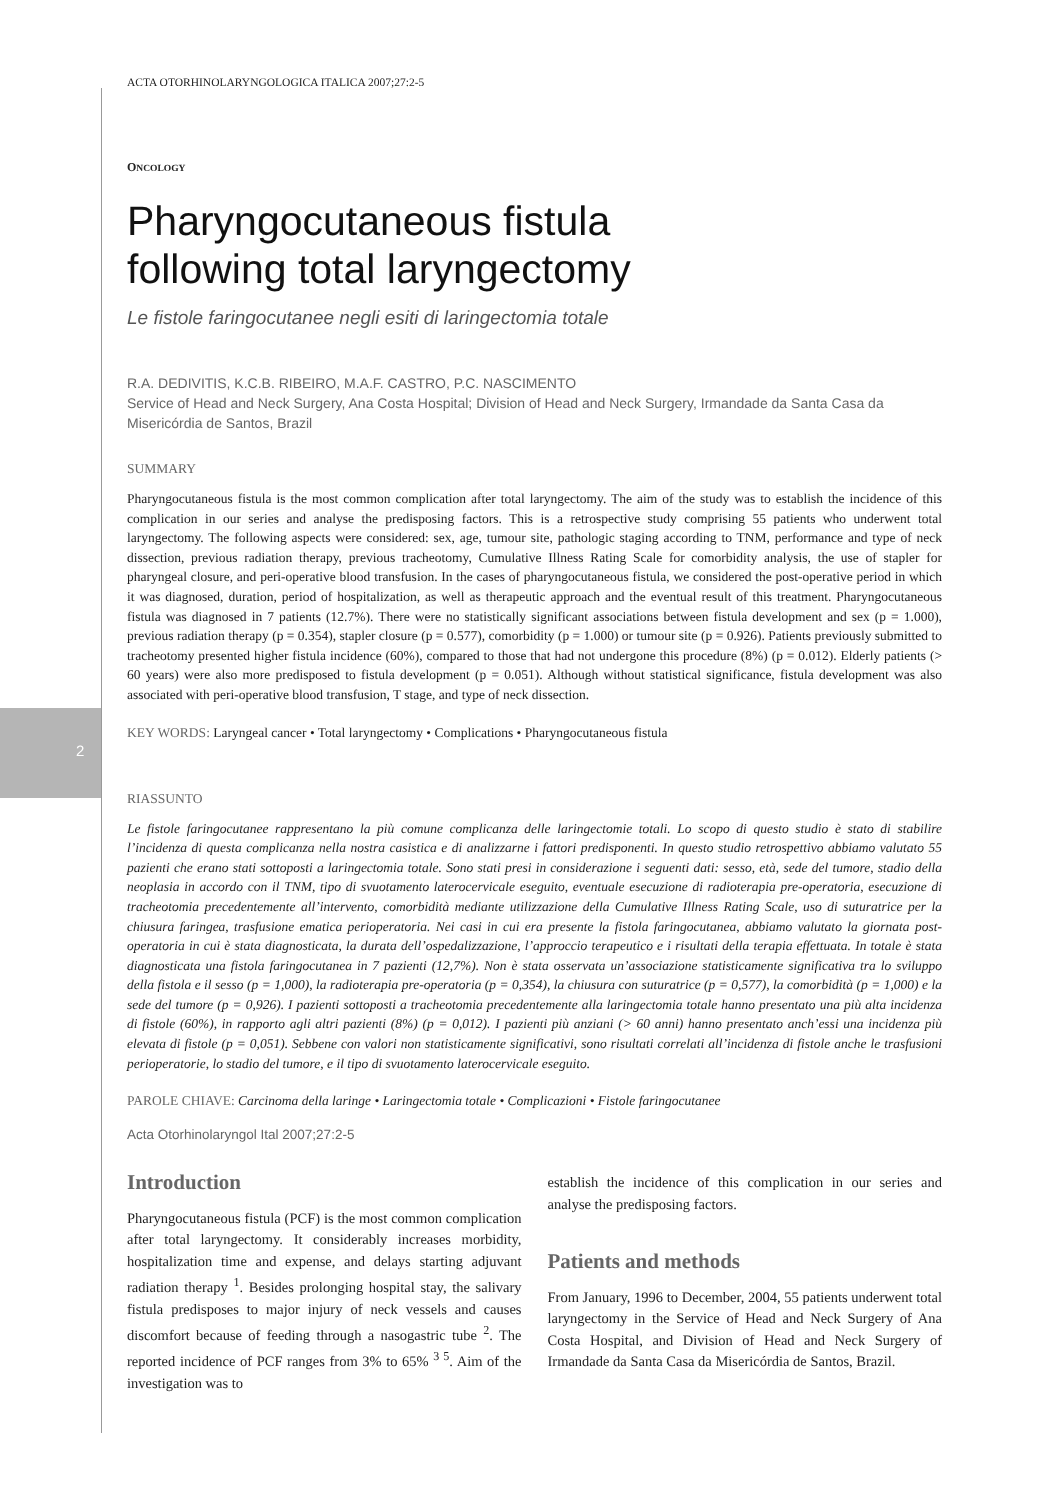2
ACTA OTORHINOLARYNGOLOGICA ITALICA 2007;27:2-5
ONCOLOGY
Pharyngocutaneous fistula
following total laryngectomy
Le fistole faringocutanee negli esiti di laringectomia totale
R.A. DEDIVITIS, K.C.B. RIBEIRO, M.A.F. CASTRO, P.C. NASCIMENTO
Service of Head and Neck Surgery, Ana Costa Hospital; Division of Head and Neck Surgery, Irmandade da Santa Casa da Misericórdia de Santos, Brazil
SUMMARY
Pharyngocutaneous fistula is the most common complication after total laryngectomy. The aim of the study was to establish the incidence of this complication in our series and analyse the predisposing factors. This is a retrospective study comprising 55 patients who underwent total laryngectomy. The following aspects were considered: sex, age, tumour site, pathologic staging according to TNM, performance and type of neck dissection, previous radiation therapy, previous tracheotomy, Cumulative Illness Rating Scale for comorbidity analysis, the use of stapler for pharyngeal closure, and peri-operative blood transfusion. In the cases of pharyngocutaneous fistula, we considered the post-operative period in which it was diagnosed, duration, period of hospitalization, as well as therapeutic approach and the eventual result of this treatment. Pharyngocutaneous fistula was diagnosed in 7 patients (12.7%). There were no statistically significant associations between fistula development and sex (p = 1.000), previous radiation therapy (p = 0.354), stapler closure (p = 0.577), comorbidity (p = 1.000) or tumour site (p = 0.926). Patients previously submitted to tracheotomy presented higher fistula incidence (60%), compared to those that had not undergone this procedure (8%) (p = 0.012). Elderly patients (> 60 years) were also more predisposed to fistula development (p = 0.051). Although without statistical significance, fistula development was also associated with peri-operative blood transfusion, T stage, and type of neck dissection.
KEY WORDS: Laryngeal cancer • Total laryngectomy • Complications • Pharyngocutaneous fistula
RIASSUNTO
Le fistole faringocutanee rappresentano la più comune complicanza delle laringectomie totali. Lo scopo di questo studio è stato di stabilire l’incidenza di questa complicanza nella nostra casistica e di analizzarne i fattori predisponenti. In questo studio retrospettivo abbiamo valutato 55 pazienti che erano stati sottoposti a laringectomia totale. Sono stati presi in considerazione i seguenti dati: sesso, età, sede del tumore, stadio della neoplasia in accordo con il TNM, tipo di svuotamento laterocervicale eseguito, eventuale esecuzione di radioterapia pre-operatoria, esecuzione di tracheotomia precedentemente all’intervento, comorbidità mediante utilizzazione della Cumulative Illness Rating Scale, uso di suturatrice per la chiusura faringea, trasfusione ematica perioperatoria. Nei casi in cui era presente la fistola faringocutanea, abbiamo valutato la giornata post-operatoria in cui è stata diagnosticata, la durata dell’ospedalizzazione, l’approccio terapeutico e i risultati della terapia effettuata. In totale è stata diagnosticata una fistola faringocutanea in 7 pazienti (12,7%). Non è stata osservata un’associazione statisticamente significativa tra lo sviluppo della fistola e il sesso (p = 1,000), la radioterapia pre-operatoria (p = 0,354), la chiusura con suturatrice (p = 0,577), la comorbidità (p = 1,000) e la sede del tumore (p = 0,926). I pazienti sottoposti a tracheotomia precedentemente alla laringectomia totale hanno presentato una più alta incidenza di fistole (60%), in rapporto agli altri pazienti (8%) (p = 0,012). I pazienti più anziani (> 60 anni) hanno presentato anch’essi una incidenza più elevata di fistole (p = 0,051). Sebbene con valori non statisticamente significativi, sono risultati correlati all’incidenza di fistole anche le trasfusioni perioperatorie, lo stadio del tumore, e il tipo di svuotamento laterocervicale eseguito.
PAROLE CHIAVE: Carcinoma della laringe • Laringectomia totale • Complicazioni • Fistole faringocutanee
Acta Otorhinolaryngol Ital 2007;27:2-5
Introduction
Pharyngocutaneous fistula (PCF) is the most common complication after total laryngectomy. It considerably increases morbidity, hospitalization time and expense, and delays starting adjuvant radiation therapy <sup>1</sup>. Besides prolonging hospital stay, the salivary fistula predisposes to major injury of neck vessels and causes discomfort because of feeding through a nasogastric tube <sup>2</sup>. The reported incidence of PCF ranges from 3% to 65% <sup>3 5</sup>. Aim of the investigation was to
establish the incidence of this complication in our series and analyse the predisposing factors.
Patients and methods
From January, 1996 to December, 2004, 55 patients underwent total laryngectomy in the Service of Head and Neck Surgery of Ana Costa Hospital, and Division of Head and Neck Surgery of Irmandade da Santa Casa da Misericórdia de Santos, Brazil.